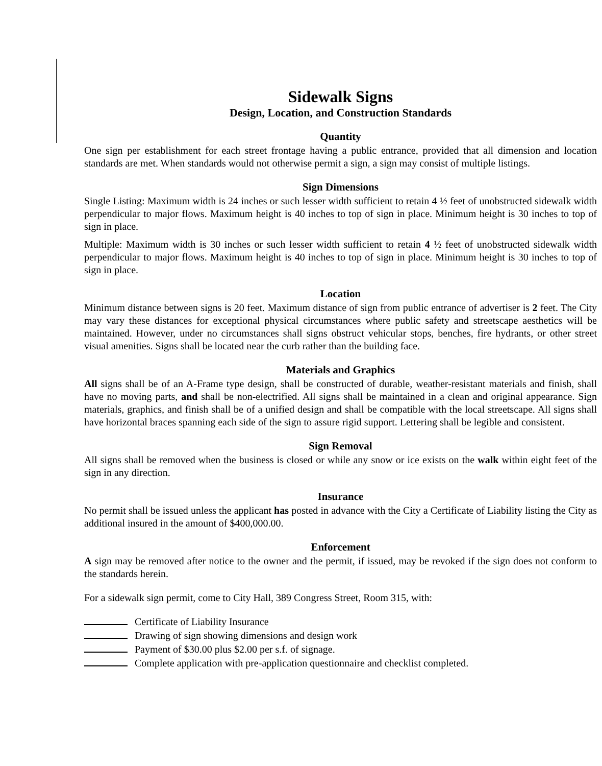Sidewalk Signs
Design, Location, and Construction Standards
Quantity
One sign per establishment for each street frontage having a public entrance, provided that all dimension and location standards are met. When standards would not otherwise permit a sign, a sign may consist of multiple listings.
Sign Dimensions
Single Listing: Maximum width is 24 inches or such lesser width sufficient to retain 4 ½ feet of unobstructed sidewalk width perpendicular to major flows. Maximum height is 40 inches to top of sign in place. Minimum height is 30 inches to top of sign in place.
Multiple: Maximum width is 30 inches or such lesser width sufficient to retain 4 ½ feet of unobstructed sidewalk width perpendicular to major flows. Maximum height is 40 inches to top of sign in place. Minimum height is 30 inches to top of sign in place.
Location
Minimum distance between signs is 20 feet. Maximum distance of sign from public entrance of advertiser is 2 feet. The City may vary these distances for exceptional physical circumstances where public safety and streetscape aesthetics will be maintained. However, under no circumstances shall signs obstruct vehicular stops, benches, fire hydrants, or other street visual amenities. Signs shall be located near the curb rather than the building face.
Materials and Graphics
All signs shall be of an A-Frame type design, shall be constructed of durable, weather-resistant materials and finish, shall have no moving parts, and shall be non-electrified. All signs shall be maintained in a clean and original appearance. Sign materials, graphics, and finish shall be of a unified design and shall be compatible with the local streetscape. All signs shall have horizontal braces spanning each side of the sign to assure rigid support. Lettering shall be legible and consistent.
Sign Removal
All signs shall be removed when the business is closed or while any snow or ice exists on the walk within eight feet of the sign in any direction.
Insurance
No permit shall be issued unless the applicant has posted in advance with the City a Certificate of Liability listing the City as additional insured in the amount of $400,000.00.
Enforcement
A sign may be removed after notice to the owner and the permit, if issued, may be revoked if the sign does not conform to the standards herein.
For a sidewalk sign permit, come to City Hall, 389 Congress Street, Room 315, with:
Certificate of Liability Insurance
Drawing of sign showing dimensions and design work
Payment of $30.00 plus $2.00 per s.f. of signage.
Complete application with pre-application questionnaire and checklist completed.